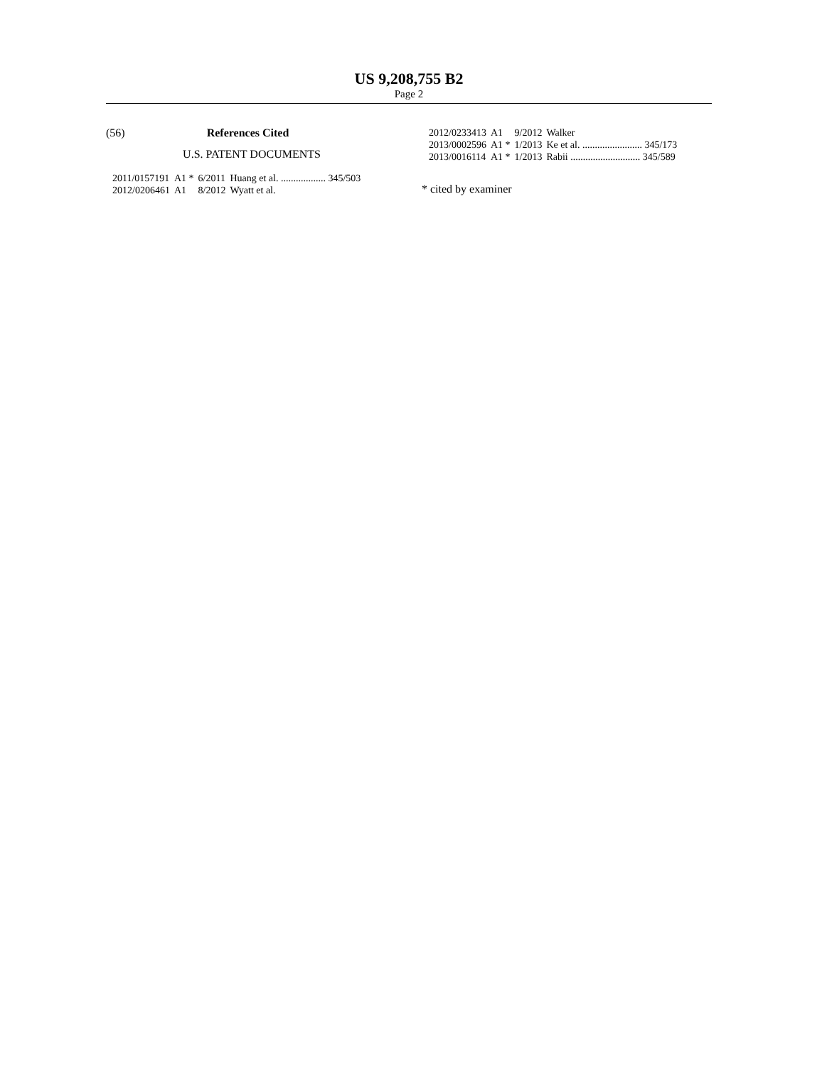US 9,208,755 B2
Page 2
(56) References Cited
U.S. PATENT DOCUMENTS
| 2011/0157191 | A1 * | 6/2011 | Huang et al. .................. 345/503 |
| 2012/0206461 | A1 | 8/2012 | Wyatt et al. |
| 2012/0233413 | A1 | 9/2012 | Walker |
| 2013/0002596 | A1 * | 1/2013 | Ke et al. ........................ 345/173 |
| 2013/0016114 | A1 * | 1/2013 | Rabii ............................ 345/589 |
* cited by examiner